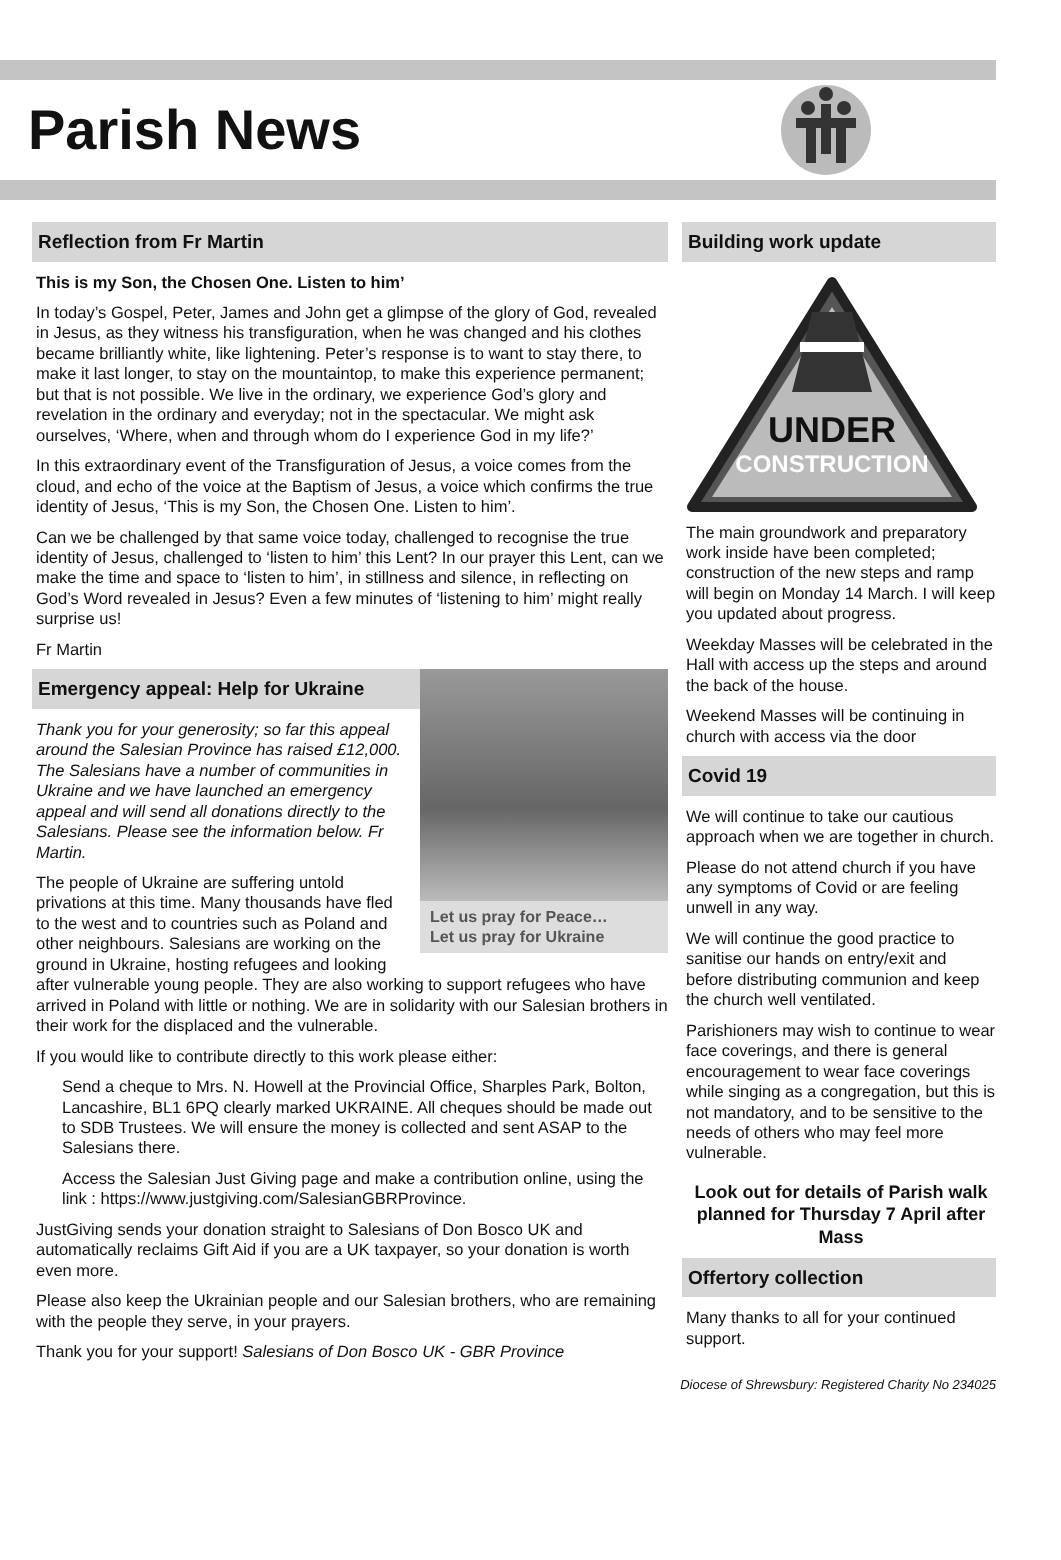Parish News
Reflection from Fr Martin
This is my Son, the Chosen One. Listen to him’
In today’s Gospel, Peter, James and John get a glimpse of the glory of God, revealed in Jesus, as they witness his transfiguration, when he was changed and his clothes became brilliantly white, like lightening. Peter’s response is to want to stay there, to make it last longer, to stay on the mountaintop, to make this experience permanent; but that is not possible. We live in the ordinary, we experience God’s glory and revelation in the ordinary and everyday; not in the spectacular. We might ask ourselves, ‘Where, when and through whom do I experience God in my life?’
In this extraordinary event of the Transfiguration of Jesus, a voice comes from the cloud, and echo of the voice at the Baptism of Jesus, a voice which confirms the true identity of Jesus, ‘This is my Son, the Chosen One. Listen to him’.
Can we be challenged by that same voice today, challenged to recognise the true identity of Jesus, challenged to ‘listen to him’ this Lent? In our prayer this Lent, can we make the time and space to ‘listen to him’, in stillness and silence, in reflecting on God’s Word revealed in Jesus? Even a few minutes of ‘listening to him’ might really surprise us!
Fr Martin
Let us pray for Peace…
Let us pray for Ukraine
Emergency appeal: Help for Ukraine
Thank you for your generosity; so far this appeal around the Salesian Province has raised £12,000. The Salesians have a number of communities in Ukraine and we have launched an emergency appeal and will send all donations directly to the Salesians. Please see the information below. Fr Martin.
The people of Ukraine are suffering untold privations at this time. Many thousands have fled to the west and to countries such as Poland and other neighbours. Salesians are working on the ground in Ukraine, hosting refugees and looking after vulnerable young people. They are also working to support refugees who have arrived in Poland with little or nothing. We are in solidarity with our Salesian brothers in their work for the displaced and the vulnerable.
If you would like to contribute directly to this work please either:
Send a cheque to Mrs. N. Howell at the Provincial Office, Sharples Park, Bolton, Lancashire, BL1 6PQ clearly marked UKRAINE. All cheques should be made out to SDB Trustees. We will ensure the money is collected and sent ASAP to the Salesians there.
Access the Salesian Just Giving page and make a contribution online, using the link : https://www.justgiving.com/SalesianGBRProvince.
JustGiving sends your donation straight to Salesians of Don Bosco UK and automatically reclaims Gift Aid if you are a UK taxpayer, so your donation is worth even more.
Please also keep the Ukrainian people and our Salesian brothers, who are remaining with the people they serve, in your prayers.
Thank you for your support! Salesians of Don Bosco UK - GBR Province
Building work update
UNDER
CONSTRUCTION
The main groundwork and preparatory work inside have been completed; construction of the new steps and ramp will begin on Monday 14 March. I will keep you updated about progress.
Weekday Masses will be celebrated in the Hall with access up the steps and around the back of the house.
Weekend Masses will be continuing in church with access via the door
Covid 19
We will continue to take our cautious approach when we are together in church.
Please do not attend church if you have any symptoms of Covid or are feeling unwell in any way.
We will continue the good practice to sanitise our hands on entry/exit and before distributing communion and keep the church well ventilated.
Parishioners may wish to continue to wear face coverings, and there is general encouragement to wear face coverings while singing as a congregation, but this is not mandatory, and to be sensitive to the needs of others who may feel more vulnerable.
Look out for details of Parish walk planned for Thursday 7 April after Mass
Offertory collection
Many thanks to all for your continued support.
Diocese of Shrewsbury: Registered Charity No 234025